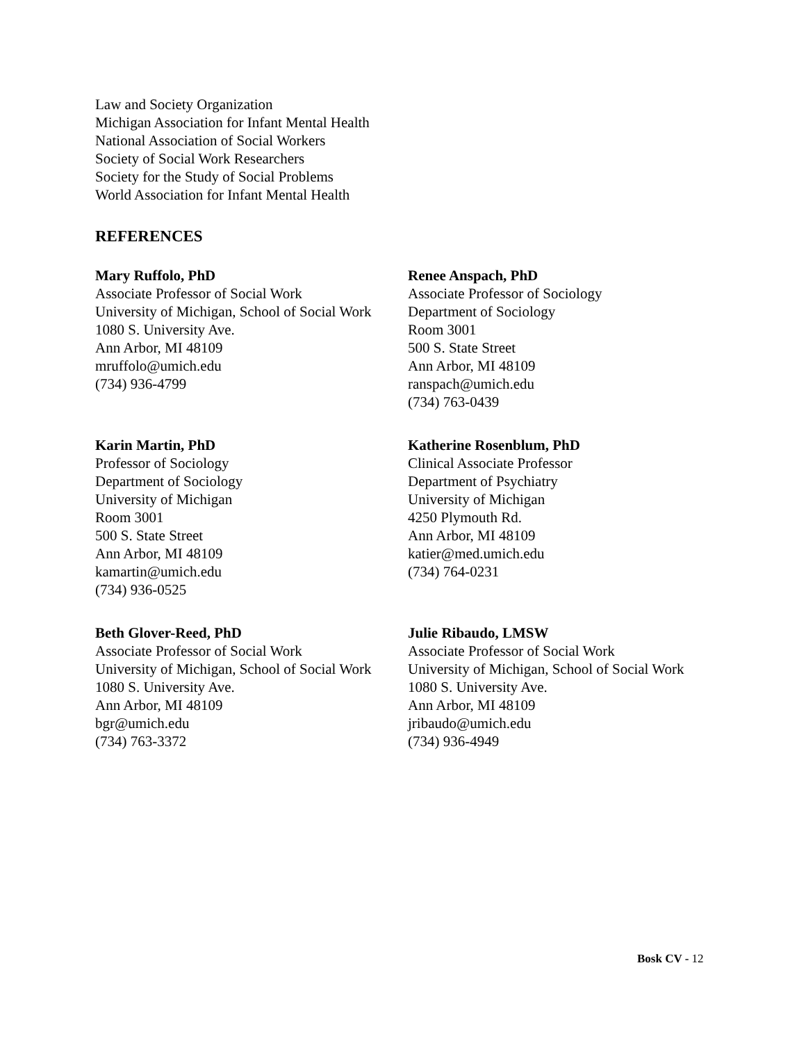Law and Society Organization
Michigan Association for Infant Mental Health
National Association of Social Workers
Society of Social Work Researchers
Society for the Study of Social Problems
World Association for Infant Mental Health
REFERENCES
Mary Ruffolo, PhD
Associate Professor of Social Work
University of Michigan, School of Social Work
1080 S. University Ave.
Ann Arbor, MI 48109
mruffolo@umich.edu
(734) 936-4799
Renee Anspach, PhD
Associate Professor of Sociology
Department of Sociology
Room 3001
500 S. State Street
Ann Arbor, MI 48109
ranspach@umich.edu
(734) 763-0439
Karin Martin, PhD
Professor of Sociology
Department of Sociology
University of Michigan
Room 3001
500 S. State Street
Ann Arbor, MI 48109
kamartin@umich.edu
(734) 936-0525
Katherine Rosenblum, PhD
Clinical Associate Professor
Department of Psychiatry
University of Michigan
4250 Plymouth Rd.
Ann Arbor, MI 48109
katier@med.umich.edu
(734) 764-0231
Beth Glover-Reed, PhD
Associate Professor of Social Work
University of Michigan, School of Social Work
1080 S. University Ave.
Ann Arbor, MI 48109
bgr@umich.edu
(734) 763-3372
Julie Ribaudo, LMSW
Associate Professor of Social Work
University of Michigan, School of Social Work
1080 S. University Ave.
Ann Arbor, MI 48109
jribaudo@umich.edu
(734) 936-4949
Bosk CV - 12